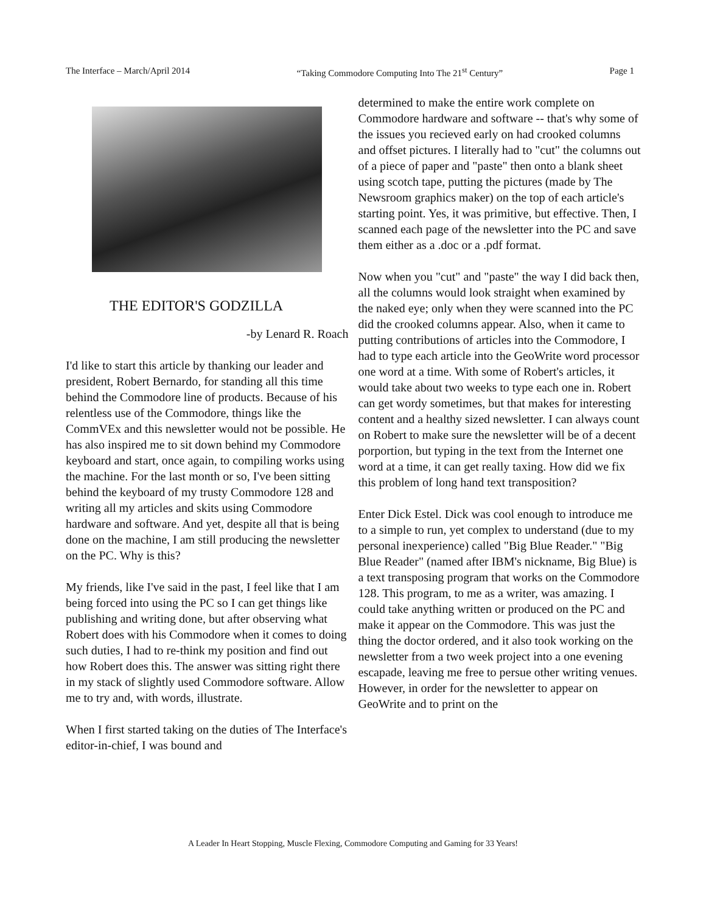The Interface – March/April 2014 “Taking Commodore Computing Into The 21<sup>st</sup> Century” Page 1
THE EDITOR'S GODZILLA
-by Lenard R. Roach
I'd like to start this article by thanking our leader and president, Robert Bernardo, for standing all this time behind the Commodore line of products. Because of his relentless use of the Commodore, things like the CommVEx and this newsletter would not be possible. He has also inspired me to sit down behind my Commodore keyboard and start, once again, to compiling works using the machine. For the last month or so, I've been sitting behind the keyboard of my trusty Commodore 128 and writing all my articles and skits using Commodore hardware and software. And yet, despite all that is being done on the machine, I am still producing the newsletter on the PC. Why is this?
My friends, like I've said in the past, I feel like that I am being forced into using the PC so I can get things like publishing and writing done, but after observing what Robert does with his Commodore when it comes to doing such duties, I had to re-think my position and find out how Robert does this. The answer was sitting right there in my stack of slightly used Commodore software. Allow me to try and, with words, illustrate.
When I first started taking on the duties of The Interface's editor-in-chief, I was bound and
determined to make the entire work complete on Commodore hardware and software -- that's why some of the issues you recieved early on had crooked columns and offset pictures. I literally had to "cut" the columns out of a piece of paper and "paste" then onto a blank sheet using scotch tape, putting the pictures (made by The Newsroom graphics maker) on the top of each article's starting point. Yes, it was primitive, but effective. Then, I scanned each page of the newsletter into the PC and save them either as a .doc or a .pdf format.
Now when you "cut" and "paste" the way I did back then, all the columns would look straight when examined by the naked eye; only when they were scanned into the PC did the crooked columns appear. Also, when it came to putting contributions of articles into the Commodore, I had to type each article into the GeoWrite word processor one word at a time. With some of Robert's articles, it would take about two weeks to type each one in. Robert can get wordy sometimes, but that makes for interesting content and a healthy sized newsletter. I can always count on Robert to make sure the newsletter will be of a decent porportion, but typing in the text from the Internet one word at a time, it can get really taxing. How did we fix this problem of long hand text transposition?
Enter Dick Estel. Dick was cool enough to introduce me to a simple to run, yet complex to understand (due to my personal inexperience) called "Big Blue Reader." "Big Blue Reader" (named after IBM's nickname, Big Blue) is a text transposing program that works on the Commodore 128. This program, to me as a writer, was amazing. I could take anything written or produced on the PC and make it appear on the Commodore. This was just the thing the doctor ordered, and it also took working on the newsletter from a two week project into a one evening escapade, leaving me free to persue other writing venues. However, in order for the newsletter to appear on GeoWrite and to print on the
A Leader In Heart Stopping, Muscle Flexing, Commodore Computing and Gaming for 33 Years!